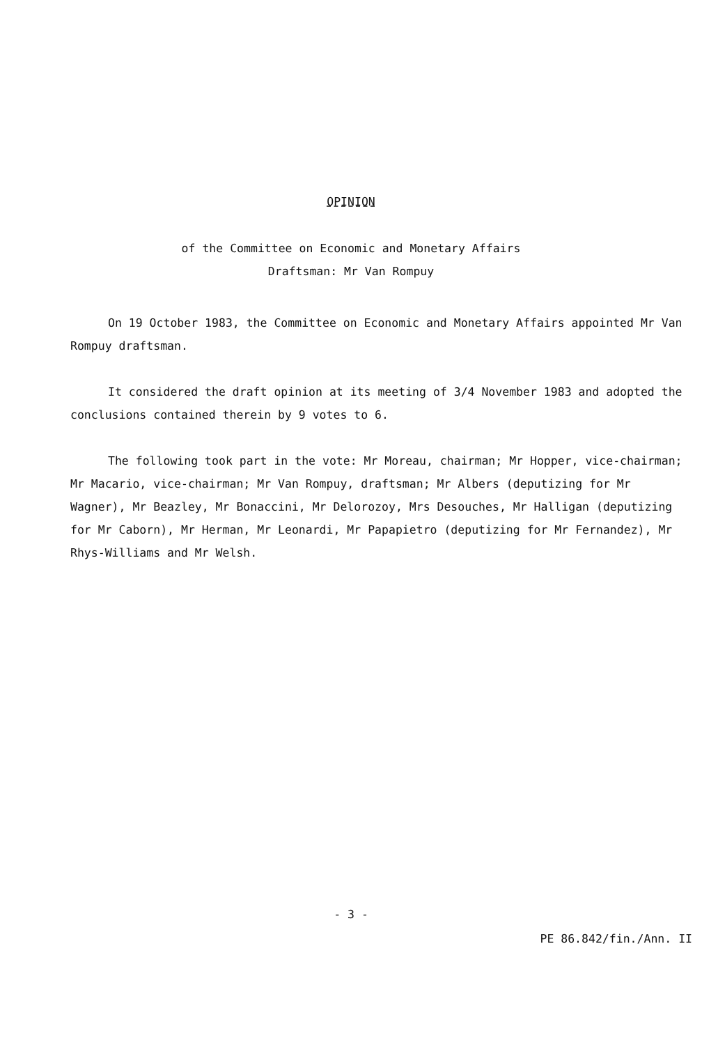OPINION
of the Committee on Economic and Monetary Affairs
Draftsman: Mr Van Rompuy
On 19 October 1983, the Committee on Economic and Monetary Affairs appointed Mr Van Rompuy draftsman.
It considered the draft opinion at its meeting of 3/4 November 1983 and adopted the conclusions contained therein by 9 votes to 6.
The following took part in the vote: Mr Moreau, chairman; Mr Hopper, vice-chairman; Mr Macario, vice-chairman; Mr Van Rompuy, draftsman; Mr Albers (deputizing for Mr Wagner), Mr Beazley, Mr Bonaccini, Mr Delorozoy, Mrs Desouches, Mr Halligan (deputizing for Mr Caborn), Mr Herman, Mr Leonardi, Mr Papapietro (deputizing for Mr Fernandez), Mr Rhys-Williams and Mr Welsh.
- 3 -
PE 86.842/fin./Ann. II